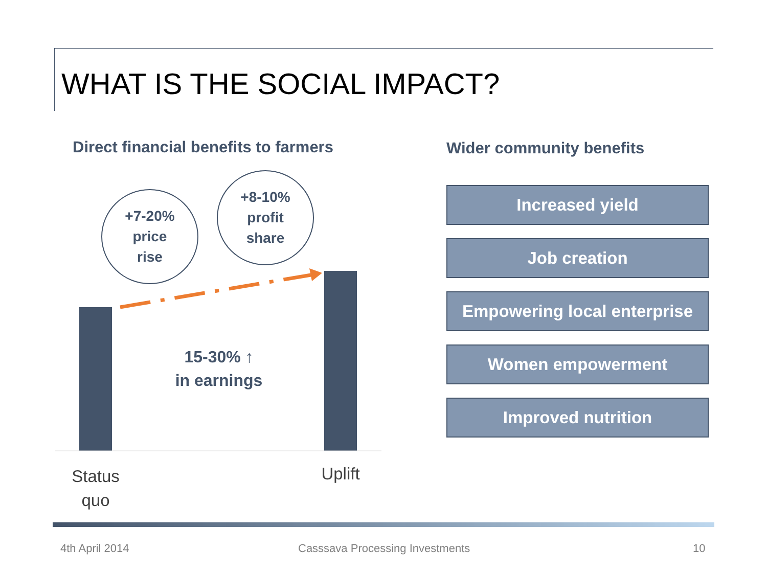WHAT IS THE SOCIAL IMPACT?
Direct financial benefits to farmers
+7-20%
price
rise
+8-10%
profit
share
15-30% ↑
in earnings
Status quo
Uplift
Wider community benefits
Increased yield
Job creation
Empowering local enterprise
Women empowerment
Improved nutrition
4th April 2014
Casssava Processing Investments
10